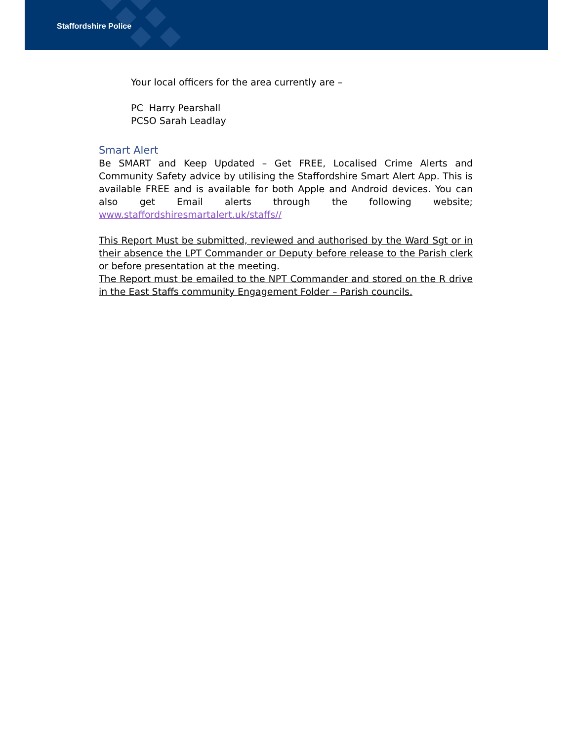Staffordshire Police
Your local officers for the area currently are –
PC Harry Pearshall
PCSO Sarah Leadlay
Smart Alert
Be SMART and Keep Updated – Get FREE, Localised Crime Alerts and Community Safety advice by utilising the Staffordshire Smart Alert App. This is available FREE and is available for both Apple and Android devices. You can also get Email alerts through the following website; www.staffordshiresmartalert.uk/staffs//
This Report Must be submitted, reviewed and authorised by the Ward Sgt or in their absence the LPT Commander or Deputy before release to the Parish clerk or before presentation at the meeting.
The Report must be emailed to the NPT Commander and stored on the R drive in the East Staffs community Engagement Folder – Parish councils.